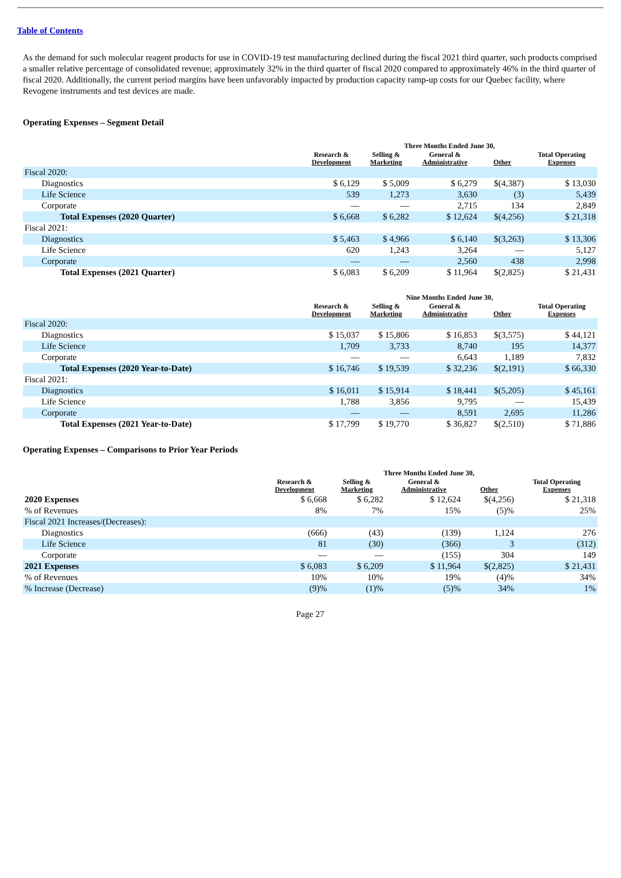Table of Contents
As the demand for such molecular reagent products for use in COVID-19 test manufacturing declined during the fiscal 2021 third quarter, such products comprised a smaller relative percentage of consolidated revenue; approximately 32% in the third quarter of fiscal 2020 compared to approximately 46% in the third quarter of fiscal 2020. Additionally, the current period margins have been unfavorably impacted by production capacity ramp-up costs for our Quebec facility, where Revogene instruments and test devices are made.
Operating Expenses – Segment Detail
| | Three Months Ended June 30, | | | | |
| --- | --- | --- | --- | --- | --- |
| | Research & Development | Selling & Marketing | General & Administrative | Other | Total Operating Expenses |
| Fiscal 2020: | | | | | |
| Diagnostics | $ 6,129 | $ 5,009 | $ 6,279 | $(4,387) | $ 13,030 |
| Life Science | 539 | 1,273 | 3,630 | (3) | 5,439 |
| Corporate | — | — | 2,715 | 134 | 2,849 |
| Total Expenses (2020 Quarter) | $ 6,668 | $ 6,282 | $ 12,624 | $(4,256) | $ 21,318 |
| Fiscal 2021: | | | | | |
| Diagnostics | $ 5,463 | $ 4,966 | $ 6,140 | $(3,263) | $ 13,306 |
| Life Science | 620 | 1,243 | 3,264 | — | 5,127 |
| Corporate | — | — | 2,560 | 438 | 2,998 |
| Total Expenses (2021 Quarter) | $ 6,083 | $ 6,209 | $ 11,964 | $(2,825) | $ 21,431 |
| | Nine Months Ended June 30, | | | | |
| --- | --- | --- | --- | --- | --- |
| | Research & Development | Selling & Marketing | General & Administrative | Other | Total Operating Expenses |
| Fiscal 2020: | | | | | |
| Diagnostics | $ 15,037 | $ 15,806 | $ 16,853 | $(3,575) | $ 44,121 |
| Life Science | 1,709 | 3,733 | 8,740 | 195 | 14,377 |
| Corporate | — | — | 6,643 | 1,189 | 7,832 |
| Total Expenses (2020 Year-to-Date) | $ 16,746 | $ 19,539 | $ 32,236 | $(2,191) | $ 66,330 |
| Fiscal 2021: | | | | | |
| Diagnostics | $ 16,011 | $ 15,914 | $ 18,441 | $(5,205) | $ 45,161 |
| Life Science | 1,788 | 3,856 | 9,795 | — | 15,439 |
| Corporate | — | — | 8,591 | 2,695 | 11,286 |
| Total Expenses (2021 Year-to-Date) | $ 17,799 | $ 19,770 | $ 36,827 | $(2,510) | $ 71,886 |
Operating Expenses – Comparisons to Prior Year Periods
| | Three Months Ended June 30, | | | | |
| --- | --- | --- | --- | --- | --- |
| | Research & Development | Selling & Marketing | General & Administrative | Other | Total Operating Expenses |
| 2020 Expenses | $ 6,668 | $ 6,282 | $ 12,624 | $(4,256) | $ 21,318 |
| % of Revenues | 8% | 7% | 15% | (5)% | 25% |
| Fiscal 2021 Increases/(Decreases): | | | | | |
| Diagnostics | (666) | (43) | (139) | 1,124 | 276 |
| Life Science | 81 | (30) | (366) | 3 | (312) |
| Corporate | — | — | (155) | 304 | 149 |
| 2021 Expenses | $ 6,083 | $ 6,209 | $ 11,964 | $(2,825) | $ 21,431 |
| % of Revenues | 10% | 10% | 19% | (4)% | 34% |
| % Increase (Decrease) | (9)% | (1)% | (5)% | 34% | 1% |
Page 27